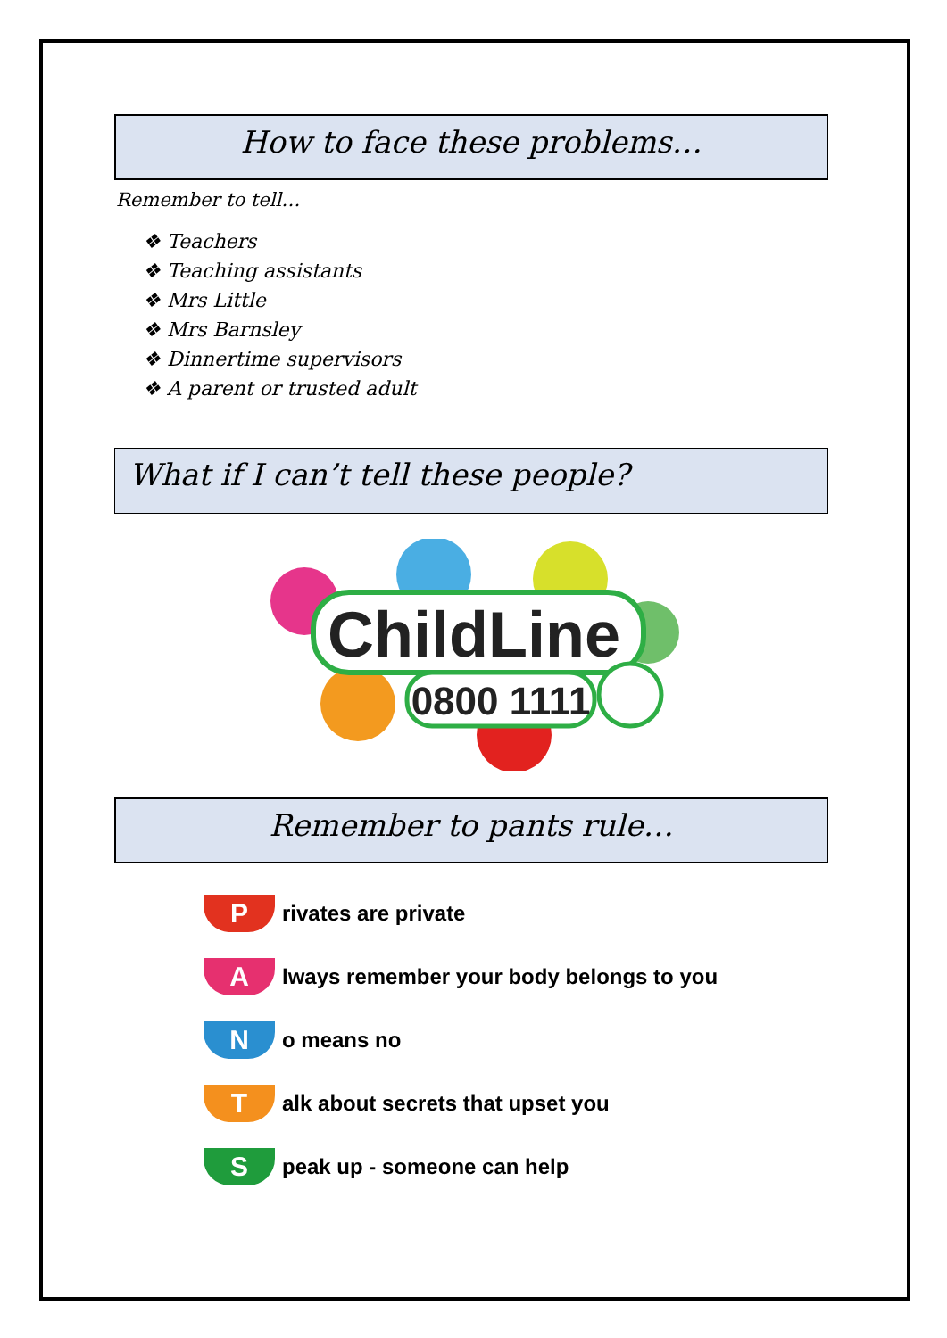How to face these problems…
Remember to tell…
❖ Teachers
❖ Teaching assistants
❖ Mrs Little
❖ Mrs Barnsley
❖ Dinnertime supervisors
❖ A parent or trusted adult
What if I can’t tell these people?
ChildLine
0800 1111
Remember to pants rule…
P
rivates are private
A
lways remember your body belongs to you
N
o means no
T
alk about secrets that upset you
S
peak up - someone can help